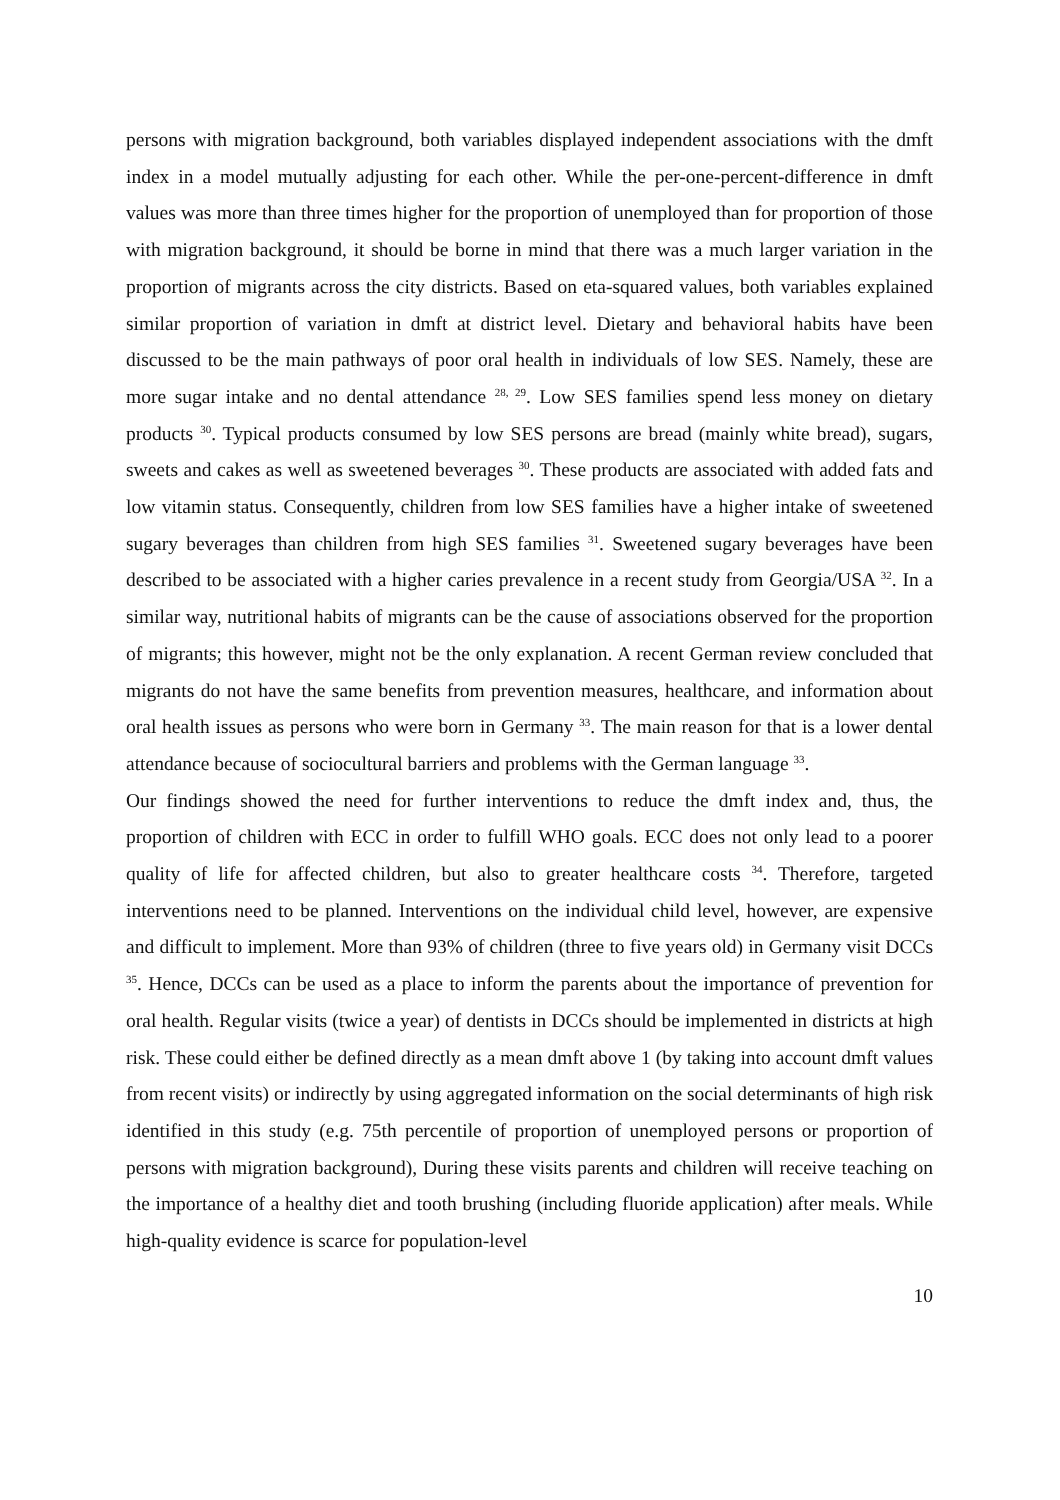persons with migration background, both variables displayed independent associations with the dmft index in a model mutually adjusting for each other. While the per-one-percent-difference in dmft values was more than three times higher for the proportion of unemployed than for proportion of those with migration background, it should be borne in mind that there was a much larger variation in the proportion of migrants across the city districts. Based on eta-squared values, both variables explained similar proportion of variation in dmft at district level. Dietary and behavioral habits have been discussed to be the main pathways of poor oral health in individuals of low SES. Namely, these are more sugar intake and no dental attendance <sup>28, 29</sup>. Low SES families spend less money on dietary products <sup>30</sup>. Typical products consumed by low SES persons are bread (mainly white bread), sugars, sweets and cakes as well as sweetened beverages <sup>30</sup>. These products are associated with added fats and low vitamin status. Consequently, children from low SES families have a higher intake of sweetened sugary beverages than children from high SES families <sup>31</sup>. Sweetened sugary beverages have been described to be associated with a higher caries prevalence in a recent study from Georgia/USA <sup>32</sup>. In a similar way, nutritional habits of migrants can be the cause of associations observed for the proportion of migrants; this however, might not be the only explanation. A recent German review concluded that migrants do not have the same benefits from prevention measures, healthcare, and information about oral health issues as persons who were born in Germany <sup>33</sup>. The main reason for that is a lower dental attendance because of sociocultural barriers and problems with the German language <sup>33</sup>.
Our findings showed the need for further interventions to reduce the dmft index and, thus, the proportion of children with ECC in order to fulfill WHO goals. ECC does not only lead to a poorer quality of life for affected children, but also to greater healthcare costs <sup>34</sup>. Therefore, targeted interventions need to be planned. Interventions on the individual child level, however, are expensive and difficult to implement. More than 93% of children (three to five years old) in Germany visit DCCs <sup>35</sup>. Hence, DCCs can be used as a place to inform the parents about the importance of prevention for oral health. Regular visits (twice a year) of dentists in DCCs should be implemented in districts at high risk. These could either be defined directly as a mean dmft above 1 (by taking into account dmft values from recent visits) or indirectly by using aggregated information on the social determinants of high risk identified in this study (e.g. 75th percentile of proportion of unemployed persons or proportion of persons with migration background), During these visits parents and children will receive teaching on the importance of a healthy diet and tooth brushing (including fluoride application) after meals. While high-quality evidence is scarce for population-level
10